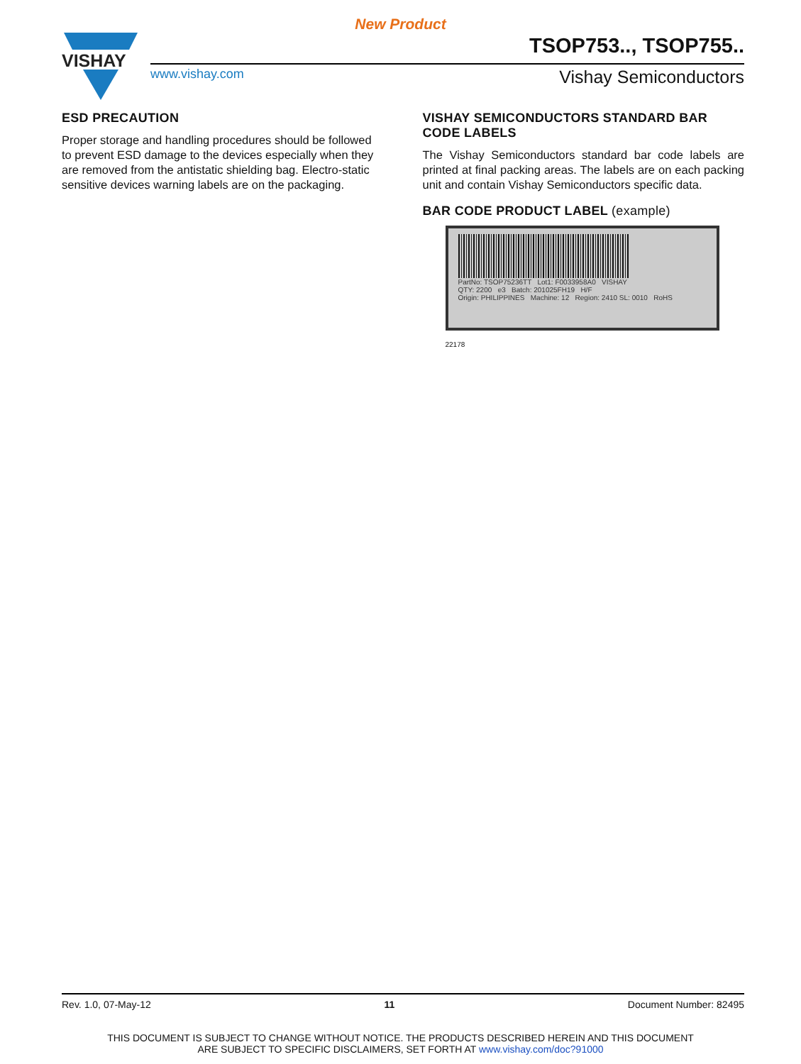New Product
VISHAY
TSOP753.., TSOP755..
www.vishay.com Vishay Semiconductors
ESD PRECAUTION
Proper storage and handling procedures should be followed to prevent ESD damage to the devices especially when they are removed from the antistatic shielding bag. Electro-static sensitive devices warning labels are on the packaging.
VISHAY SEMICONDUCTORS STANDARD BAR CODE LABELS
The Vishay Semiconductors standard bar code labels are printed at final packing areas. The labels are on each packing unit and contain Vishay Semiconductors specific data.
BAR CODE PRODUCT LABEL (example)
PartNo: TSOP75236TT Lot1: F0033958A0 VISHAY
QTY: 2200 e3 Batch: 201025FH19 H/F
Origin: PHILIPPINES Machine: 12 Region: 2410 SL: 0010 RoHS
22178
Rev. 1.0, 07-May-12 11 Document Number: 82495
THIS DOCUMENT IS SUBJECT TO CHANGE WITHOUT NOTICE. THE PRODUCTS DESCRIBED HEREIN AND THIS DOCUMENT
ARE SUBJECT TO SPECIFIC DISCLAIMERS, SET FORTH AT www.vishay.com/doc?91000